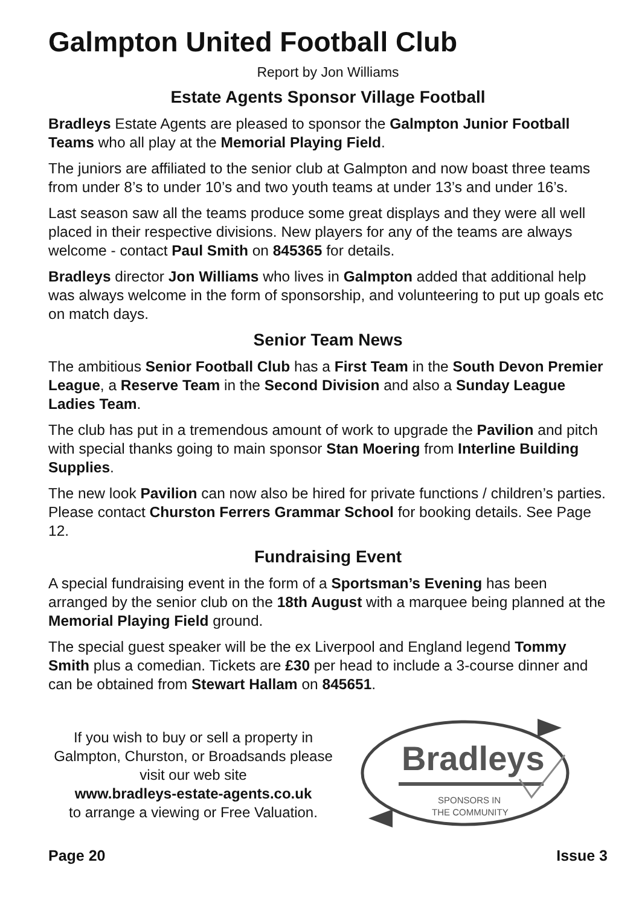Galmpton United Football Club
Report by Jon Williams
Estate Agents Sponsor Village Football
Bradleys Estate Agents are pleased to sponsor the Galmpton Junior Football Teams who all play at the Memorial Playing Field.
The juniors are affiliated to the senior club at Galmpton and now boast three teams from under 8’s to under 10’s and two youth teams at under 13’s and under 16’s.
Last season saw all the teams produce some great displays and they were all well placed in their respective divisions. New players for any of the teams are always welcome - contact Paul Smith on 845365 for details.
Bradleys director Jon Williams who lives in Galmpton added that additional help was always welcome in the form of sponsorship, and volunteering to put up goals etc on match days.
Senior Team News
The ambitious Senior Football Club has a First Team in the South Devon Premier League, a Reserve Team in the Second Division and also a Sunday League Ladies Team.
The club has put in a tremendous amount of work to upgrade the Pavilion and pitch with special thanks going to main sponsor Stan Moering from Interline Building Supplies.
The new look Pavilion can now also be hired for private functions / children’s parties. Please contact Churston Ferrers Grammar School for booking details. See Page 12.
Fundraising Event
A special fundraising event in the form of a Sportsman’s Evening has been arranged by the senior club on the 18th August with a marquee being planned at the Memorial Playing Field ground.
The special guest speaker will be the ex Liverpool and England legend Tommy Smith plus a comedian. Tickets are £30 per head to include a 3-course dinner and can be obtained from Stewart Hallam on 845651.
If you wish to buy or sell a property in Galmpton, Churston, or Broadsands please visit our web site
www.bradleys-estate-agents.co.uk
to arrange a viewing or Free Valuation.
Bradleys
SPONSORS IN
THE COMMUNITY
Page 20 Issue 3